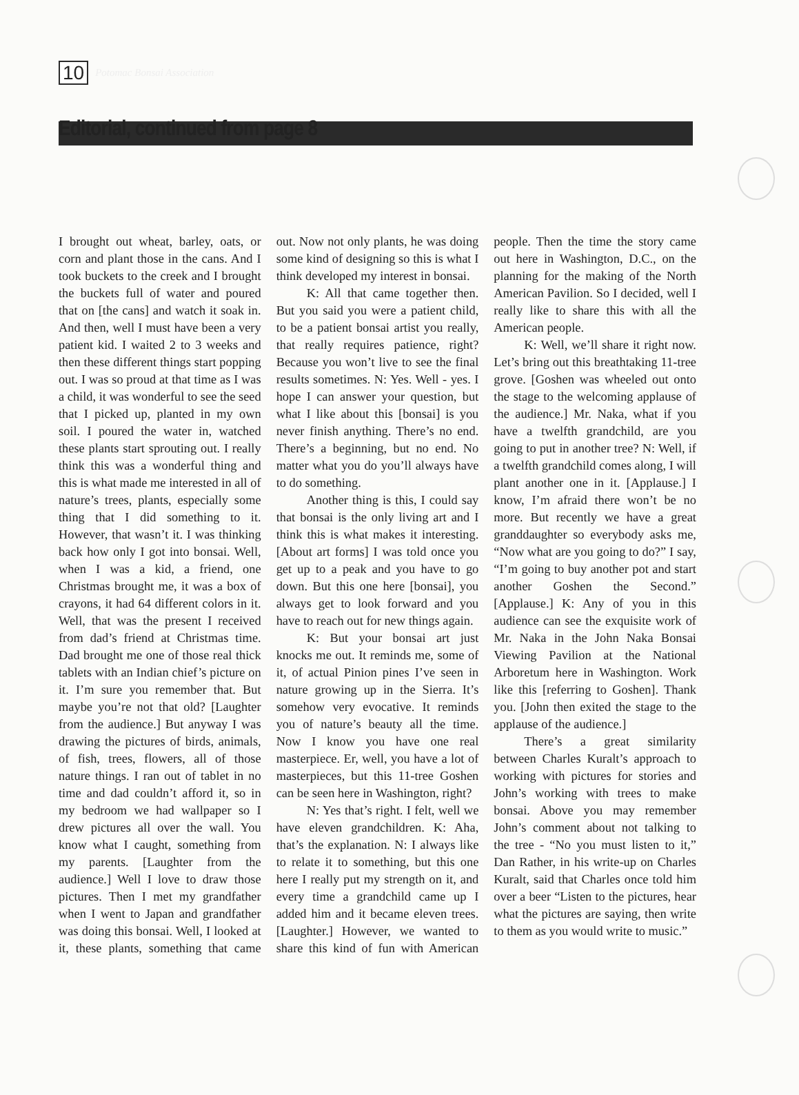10 Potomac Bonsai Association
Editorial, continued from page 8
I brought out wheat, barley, oats, or corn and plant those in the cans. And I took buckets to the creek and I brought the buckets full of water and poured that on [the cans] and watch it soak in. And then, well I must have been a very patient kid. I waited 2 to 3 weeks and then these different things start popping out. I was so proud at that time as I was a child, it was wonderful to see the seed that I picked up, planted in my own soil. I poured the water in, watched these plants start sprouting out. I really think this was a wonderful thing and this is what made me interested in all of nature’s trees, plants, especially some thing that I did something to it. However, that wasn’t it. I was thinking back how only I got into bonsai. Well, when I was a kid, a friend, one Christmas brought me, it was a box of crayons, it had 64 different colors in it. Well, that was the present I received from dad’s friend at Christmas time. Dad brought me one of those real thick tablets with an Indian chief’s picture on it. I’m sure you remember that. But maybe you’re not that old? [Laughter from the audience.] But anyway I was drawing the pictures of birds, animals, of fish, trees, flowers, all of those nature things. I ran out of tablet in no time and dad couldn’t afford it, so in my bedroom we had wallpaper so I drew pictures all over the wall. You know what I caught, something from my parents. [Laughter from the audience.] Well I love to draw those pictures. Then I met my grandfather when I went to Japan and grandfather was doing this bonsai. Well, I looked at it, these plants, something that came out. Now not only plants, he was doing some kind of designing so this is what I think developed my interest in bonsai.
K: All that came together then. But you said you were a patient child, to be a patient bonsai artist you really, that really requires patience, right? Because you won’t live to see the final results sometimes. N: Yes. Well - yes. I hope I can answer your question, but what I like about this [bonsai] is you never finish anything. There’s no end. There’s a beginning, but no end. No matter what you do you’ll always have to do something.
Another thing is this, I could say that bonsai is the only living art and I think this is what makes it interesting. [About art forms] I was told once you get up to a peak and you have to go down. But this one here [bonsai], you always get to look forward and you have to reach out for new things again.
K: But your bonsai art just knocks me out. It reminds me, some of it, of actual Pinion pines I’ve seen in nature growing up in the Sierra. It’s somehow very evocative. It reminds you of nature’s beauty all the time. Now I know you have one real masterpiece. Er, well, you have a lot of masterpieces, but this 11-tree Goshen can be seen here in Washington, right?
N: Yes that’s right. I felt, well we have eleven grandchildren. K: Aha, that’s the explanation. N: I always like to relate it to something, but this one here I really put my strength on it, and every time a grandchild came up I added him and it became eleven trees. [Laughter.] However, we wanted to share this kind of fun with American people. Then the time the story came out here in Washington, D.C., on the planning for the making of the North American Pavilion. So I decided, well I really like to share this with all the American people.
K: Well, we’ll share it right now. Let’s bring out this breathtaking 11-tree grove. [Goshen was wheeled out onto the stage to the welcoming applause of the audience.] Mr. Naka, what if you have a twelfth grandchild, are you going to put in another tree? N: Well, if a twelfth grandchild comes along, I will plant another one in it. [Applause.] I know, I’m afraid there won’t be no more. But recently we have a great granddaughter so everybody asks me, “Now what are you going to do?” I say, “I’m going to buy another pot and start another Goshen the Second.” [Applause.] K: Any of you in this audience can see the exquisite work of Mr. Naka in the John Naka Bonsai Viewing Pavilion at the National Arboretum here in Washington. Work like this [referring to Goshen]. Thank you. [John then exited the stage to the applause of the audience.]
There’s a great similarity between Charles Kuralt’s approach to working with pictures for stories and John’s working with trees to make bonsai. Above you may remember John’s comment about not talking to the tree - “No you must listen to it,” Dan Rather, in his write-up on Charles Kuralt, said that Charles once told him over a beer “Listen to the pictures, hear what the pictures are saying, then write to them as you would write to music.”